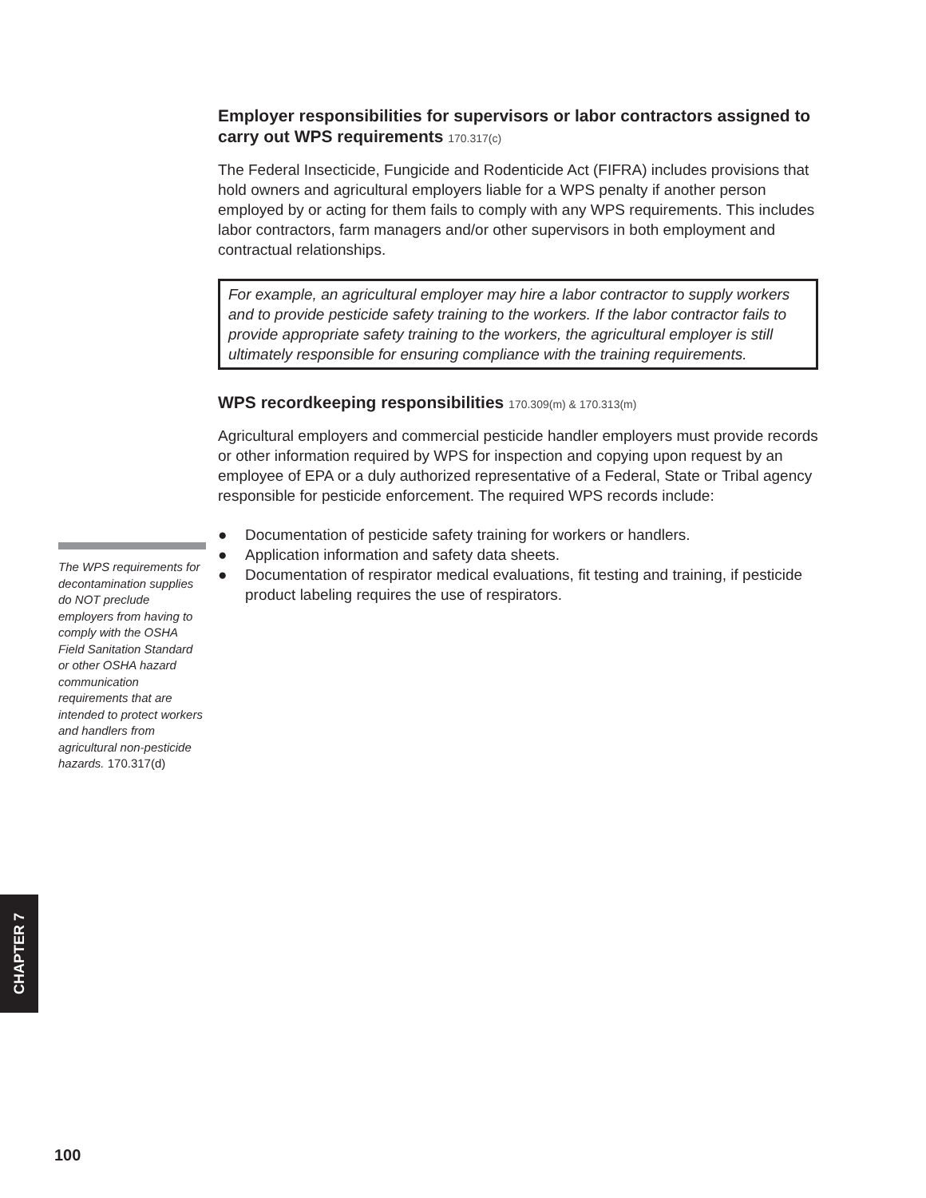Employer responsibilities for supervisors or labor contractors assigned to carry out WPS requirements 170.317(c)
The Federal Insecticide, Fungicide and Rodenticide Act (FIFRA) includes provisions that hold owners and agricultural employers liable for a WPS penalty if another person employed by or acting for them fails to comply with any WPS requirements. This includes labor contractors, farm managers and/or other supervisors in both employment and contractual relationships.
For example, an agricultural employer may hire a labor contractor to supply workers and to provide pesticide safety training to the workers. If the labor contractor fails to provide appropriate safety training to the workers, the agricultural employer is still ultimately responsible for ensuring compliance with the training requirements.
WPS recordkeeping responsibilities 170.309(m) & 170.313(m)
Agricultural employers and commercial pesticide handler employers must provide records or other information required by WPS for inspection and copying upon request by an employee of EPA or a duly authorized representative of a Federal, State or Tribal agency responsible for pesticide enforcement. The required WPS records include:
● Documentation of pesticide safety training for workers or handlers.
● Application information and safety data sheets.
● Documentation of respirator medical evaluations, fit testing and training, if pesticide product labeling requires the use of respirators.
The WPS requirements for decontamination supplies do NOT preclude employers from having to comply with the OSHA Field Sanitation Standard or other OSHA hazard communication requirements that are intended to protect workers and handlers from agricultural non-pesticide hazards. 170.317(d)
CHAPTER 7
100